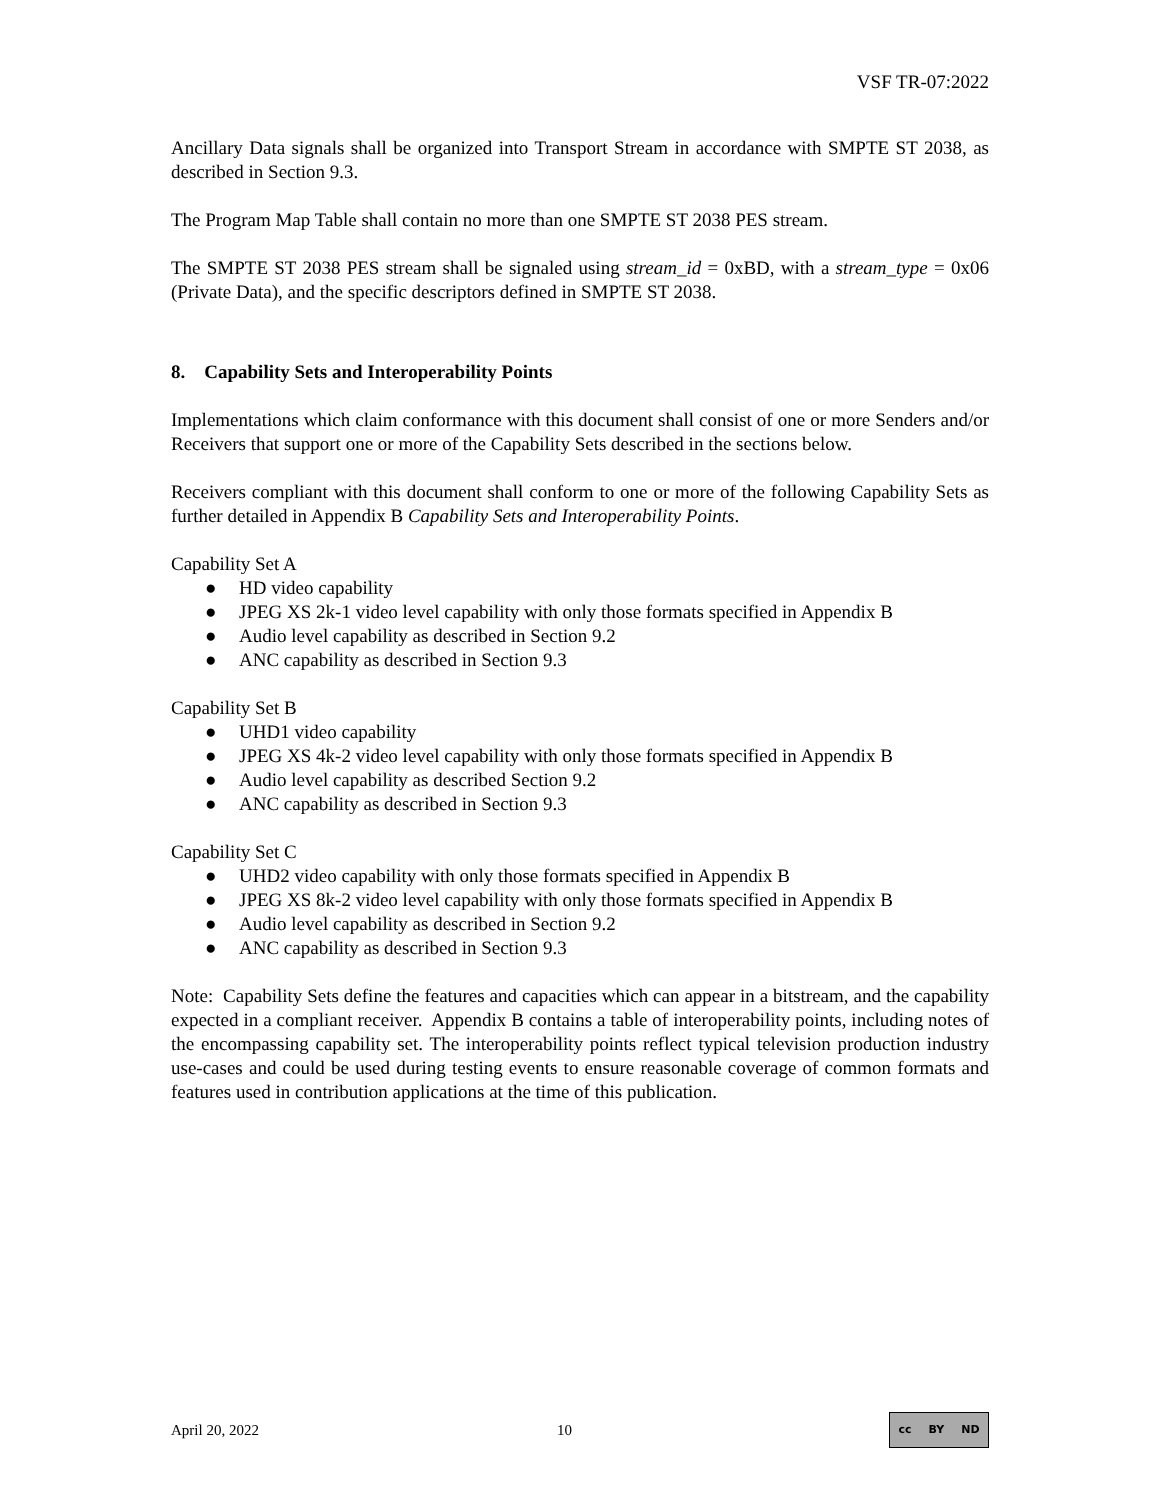VSF TR-07:2022
Ancillary Data signals shall be organized into Transport Stream in accordance with SMPTE ST 2038, as described in Section 9.3.
The Program Map Table shall contain no more than one SMPTE ST 2038 PES stream.
The SMPTE ST 2038 PES stream shall be signaled using stream_id = 0xBD, with a stream_type = 0x06 (Private Data), and the specific descriptors defined in SMPTE ST 2038.
8. Capability Sets and Interoperability Points
Implementations which claim conformance with this document shall consist of one or more Senders and/or Receivers that support one or more of the Capability Sets described in the sections below.
Receivers compliant with this document shall conform to one or more of the following Capability Sets as further detailed in Appendix B Capability Sets and Interoperability Points.
Capability Set A
● HD video capability
● JPEG XS 2k-1 video level capability with only those formats specified in Appendix B
● Audio level capability as described in Section 9.2
● ANC capability as described in Section 9.3
Capability Set B
● UHD1 video capability
● JPEG XS 4k-2 video level capability with only those formats specified in Appendix B
● Audio level capability as described Section 9.2
● ANC capability as described in Section 9.3
Capability Set C
● UHD2 video capability with only those formats specified in Appendix B
● JPEG XS 8k-2 video level capability with only those formats specified in Appendix B
● Audio level capability as described in Section 9.2
● ANC capability as described in Section 9.3
Note: Capability Sets define the features and capacities which can appear in a bitstream, and the capability expected in a compliant receiver. Appendix B contains a table of interoperability points, including notes of the encompassing capability set. The interoperability points reflect typical television production industry use-cases and could be used during testing events to ensure reasonable coverage of common formats and features used in contribution applications at the time of this publication.
April 20, 2022 10
cc BY ND